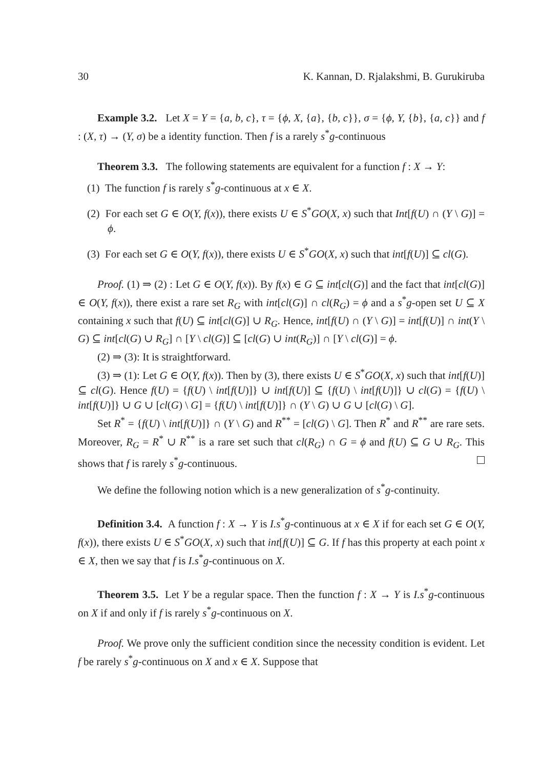30 K. Kannan, D. Rjalakshmi, B. Gurukiruba
Example 3.2. Let X = Y = {a, b, c}, τ = {ϕ, X, {a}, {b, c}}, σ = {ϕ, Y, {b}, {a, c}} and f : (X, τ) → (Y, σ) be a identity function. Then f is a rarely s<sup>*</sup>g-continuous
Theorem 3.3. The following statements are equivalent for a function f : X → Y:
(1) The function f is rarely s<sup>*</sup>g-continuous at x ∈ X.
(2) For each set G ∈ O(Y, f(x)), there exists U ∈ S<sup>*</sup>GO(X, x) such that Int[f(U) ∩ (Y \ G)] = ϕ.
(3) For each set G ∈ O(Y, f(x)), there exists U ∈ S<sup>*</sup>GO(X, x) such that int[f(U)] ⊆ cl(G).
Proof. (1) ⇒ (2) : Let G ∈ O(Y, f(x)). By f(x) ∈ G ⊆ int[cl(G)] and the fact that int[cl(G)] ∈ O(Y, f(x)), there exist a rare set R<sub>G</sub> with int[cl(G)] ∩ cl(R<sub>G</sub>) = ϕ and a s<sup>*</sup>g-open set U ⊆ X containing x such that f(U) ⊆ int[cl(G)] ∪ R<sub>G</sub>. Hence, int[f(U) ∩ (Y \ G)] = int[f(U)] ∩ int(Y \ G) ⊆ int[cl(G) ∪ R<sub>G</sub>] ∩ [Y \ cl(G)] ⊆ [cl(G) ∪ int(R<sub>G</sub>)] ∩ [Y \ cl(G)] = ϕ.
(2) ⇒ (3): It is straightforward.
(3) ⇒ (1): Let G ∈ O(Y, f(x)). Then by (3), there exists U ∈ S<sup>*</sup>GO(X, x) such that int[f(U)] ⊆ cl(G). Hence f(U) = {f(U) \ int[f(U)]} ∪ int[f(U)] ⊆ {f(U) \ int[f(U)]} ∪ cl(G) = {f(U) \ int[f(U)]} ∪ G ∪ [cl(G) \ G] = {f(U) \ int[f(U)]} ∩ (Y \ G) ∪ G ∪ [cl(G) \ G].
Set R<sup>*</sup> = {f(U) \ int[f(U)]} ∩ (Y \ G) and R<sup>**</sup> = [cl(G) \ G]. Then R<sup>*</sup> and R<sup>**</sup> are rare sets. Moreover, R<sub>G</sub> = R<sup>*</sup> ∪ R<sup>**</sup> is a rare set such that cl(R<sub>G</sub>) ∩ G = ϕ and f(U) ⊆ G ∪ R<sub>G</sub>. This shows that f is rarely s<sup>*</sup>g-continuous.
We define the following notion which is a new generalization of s<sup>*</sup>g-continuity.
Definition 3.4. A function f : X → Y is I.s<sup>*</sup>g-continuous at x ∈ X if for each set G ∈ O(Y, f(x)), there exists U ∈ S<sup>*</sup>GO(X, x) such that int[f(U)] ⊆ G. If f has this property at each point x ∈ X, then we say that f is I.s<sup>*</sup>g-continuous on X.
Theorem 3.5. Let Y be a regular space. Then the function f : X → Y is I.s<sup>*</sup>g-continuous on X if and only if f is rarely s<sup>*</sup>g-continuous on X.
Proof. We prove only the sufficient condition since the necessity condition is evident. Let f be rarely s<sup>*</sup>g-continuous on X and x ∈ X. Suppose that